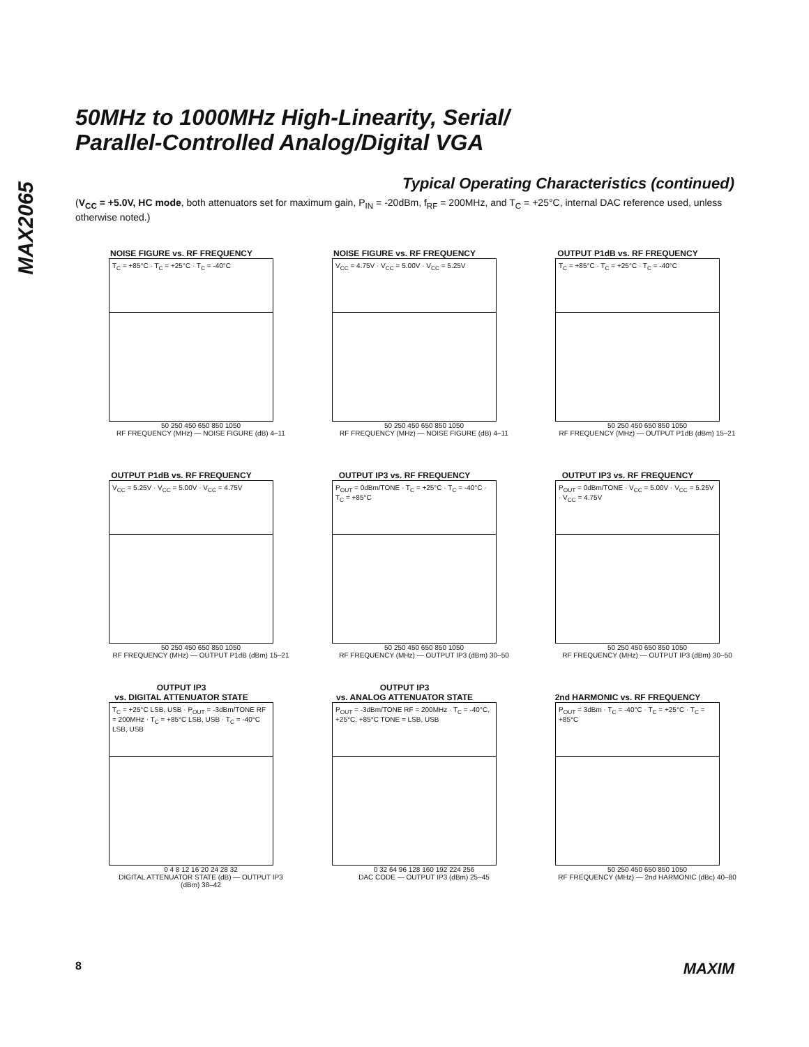MAX2065
50MHz to 1000MHz High-Linearity, Serial/
Parallel-Controlled Analog/Digital VGA
Typical Operating Characteristics (continued)
(V<sub>CC</sub> = +5.0V, HC mode, both attenuators set for maximum gain, P<sub>IN</sub> = -20dBm, f<sub>RF</sub> = 200MHz, and T<sub>C</sub> = +25°C, internal DAC reference used, unless otherwise noted.)
NOISE FIGURE vs. RF FREQUENCY
T<sub>C</sub> = +85°C · T<sub>C</sub> = +25°C · T<sub>C</sub> = -40°C
50 250 450 650 850 1050
RF FREQUENCY (MHz) — NOISE FIGURE (dB) 4–11
NOISE FIGURE vs. RF FREQUENCY
V<sub>CC</sub> = 4.75V · V<sub>CC</sub> = 5.00V · V<sub>CC</sub> = 5.25V
50 250 450 650 850 1050
RF FREQUENCY (MHz) — NOISE FIGURE (dB) 4–11
OUTPUT P1dB vs. RF FREQUENCY
T<sub>C</sub> = +85°C · T<sub>C</sub> = +25°C · T<sub>C</sub> = -40°C
50 250 450 650 850 1050
RF FREQUENCY (MHz) — OUTPUT P1dB (dBm) 15–21
OUTPUT P1dB vs. RF FREQUENCY
V<sub>CC</sub> = 5.25V · V<sub>CC</sub> = 5.00V · V<sub>CC</sub> = 4.75V
50 250 450 650 850 1050
RF FREQUENCY (MHz) — OUTPUT P1dB (dBm) 15–21
OUTPUT IP3 vs. RF FREQUENCY
P<sub>OUT</sub> = 0dBm/TONE · T<sub>C</sub> = +25°C · T<sub>C</sub> = -40°C · T<sub>C</sub> = +85°C
50 250 450 650 850 1050
RF FREQUENCY (MHz) — OUTPUT IP3 (dBm) 30–50
OUTPUT IP3 vs. RF FREQUENCY
P<sub>OUT</sub> = 0dBm/TONE · V<sub>CC</sub> = 5.00V · V<sub>CC</sub> = 5.25V · V<sub>CC</sub> = 4.75V
50 250 450 650 850 1050
RF FREQUENCY (MHz) — OUTPUT IP3 (dBm) 30–50
OUTPUT IP3
vs. DIGITAL ATTENUATOR STATE
T<sub>C</sub> = +25°C LSB, USB · P<sub>OUT</sub> = -3dBm/TONE RF = 200MHz · T<sub>C</sub> = +85°C LSB, USB · T<sub>C</sub> = -40°C LSB, USB
0 4 8 12 16 20 24 28 32
DIGITAL ATTENUATOR STATE (dB) — OUTPUT IP3 (dBm) 38–42
OUTPUT IP3
vs. ANALOG ATTENUATOR STATE
P<sub>OUT</sub> = -3dBm/TONE RF = 200MHz · T<sub>C</sub> = -40°C, +25°C, +85°C TONE = LSB, USB
0 32 64 96 128 160 192 224 256
DAC CODE — OUTPUT IP3 (dBm) 25–45
2nd HARMONIC vs. RF FREQUENCY
P<sub>OUT</sub> = 3dBm · T<sub>C</sub> = -40°C · T<sub>C</sub> = +25°C · T<sub>C</sub> = +85°C
50 250 450 650 850 1050
RF FREQUENCY (MHz) — 2nd HARMONIC (dBc) 40–80
8 MAXIM